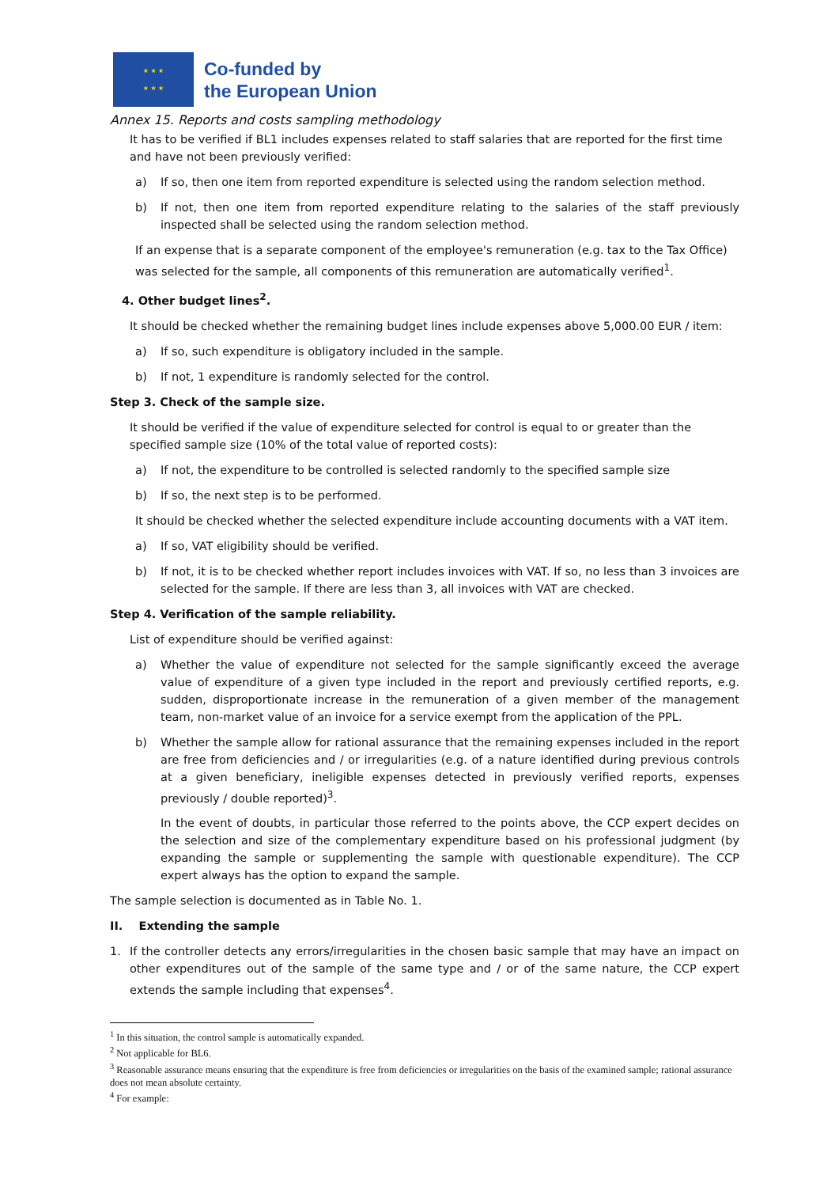★ ★ ★
★ ★ ★
Co-funded by
the European Union
Annex 15. Reports and costs sampling methodology
It has to be verified if BL1 includes expenses related to staff salaries that are reported for the first time and have not been previously verified:
a) If so, then one item from reported expenditure is selected using the random selection method.
b) If not, then one item from reported expenditure relating to the salaries of the staff previously inspected shall be selected using the random selection method.
If an expense that is a separate component of the employee's remuneration (e.g. tax to the Tax Office) was selected for the sample, all components of this remuneration are automatically verified<sup>1</sup>.
4. Other budget lines<sup>2</sup>.
It should be checked whether the remaining budget lines include expenses above 5,000.00 EUR / item:
a) If so, such expenditure is obligatory included in the sample.
b) If not, 1 expenditure is randomly selected for the control.
Step 3. Check of the sample size.
It should be verified if the value of expenditure selected for control is equal to or greater than the specified sample size (10% of the total value of reported costs):
a) If not, the expenditure to be controlled is selected randomly to the specified sample size
b) If so, the next step is to be performed.
It should be checked whether the selected expenditure include accounting documents with a VAT item.
a) If so, VAT eligibility should be verified.
b) If not, it is to be checked whether report includes invoices with VAT. If so, no less than 3 invoices are selected for the sample. If there are less than 3, all invoices with VAT are checked.
Step 4. Verification of the sample reliability.
List of expenditure should be verified against:
a) Whether the value of expenditure not selected for the sample significantly exceed the average value of expenditure of a given type included in the report and previously certified reports, e.g. sudden, disproportionate increase in the remuneration of a given member of the management team, non-market value of an invoice for a service exempt from the application of the PPL.
b) Whether the sample allow for rational assurance that the remaining expenses included in the report are free from deficiencies and / or irregularities (e.g. of a nature identified during previous controls at a given beneficiary, ineligible expenses detected in previously verified reports, expenses previously / double reported)<sup>3</sup>.
In the event of doubts, in particular those referred to the points above, the CCP expert decides on the selection and size of the complementary expenditure based on his professional judgment (by expanding the sample or supplementing the sample with questionable expenditure). The CCP expert always has the option to expand the sample.
The sample selection is documented as in Table No. 1.
II. Extending the sample
1. If the controller detects any errors/irregularities in the chosen basic sample that may have an impact on other expenditures out of the sample of the same type and / or of the same nature, the CCP expert extends the sample including that expenses<sup>4</sup>.
<sup>1</sup> In this situation, the control sample is automatically expanded.
<sup>2</sup> Not applicable for BL6.
<sup>3</sup> Reasonable assurance means ensuring that the expenditure is free from deficiencies or irregularities on the basis of the examined sample; rational assurance does not mean absolute certainty.
<sup>4</sup> For example: